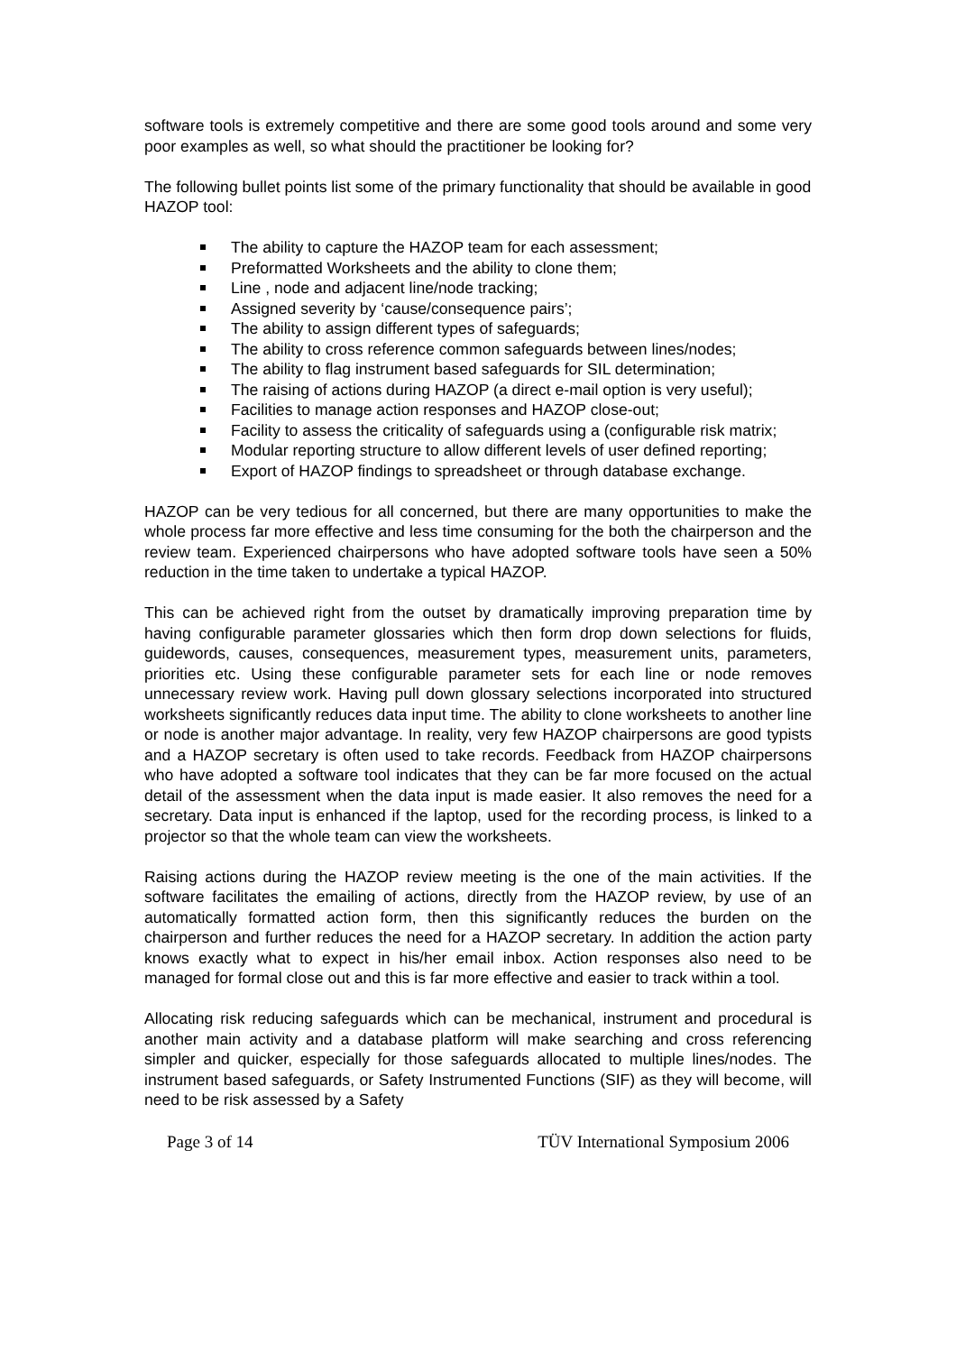software tools is extremely competitive and there are some good tools around and some very poor examples as well, so what should the practitioner be looking for?
The following bullet points list some of the primary functionality that should be available in good HAZOP tool:
The ability to capture the HAZOP team for each assessment;
Preformatted Worksheets and the ability to clone them;
Line , node and adjacent line/node tracking;
Assigned severity by ‘cause/consequence pairs’;
The ability to assign different types of safeguards;
The ability to cross reference common safeguards between lines/nodes;
The ability to flag instrument based safeguards for SIL determination;
The raising of actions during HAZOP (a direct e-mail option is very useful);
Facilities to manage action responses and HAZOP close-out;
Facility to assess the criticality of safeguards using a (configurable risk matrix;
Modular reporting structure to allow different levels of user defined reporting;
Export of HAZOP findings to spreadsheet or through database exchange.
HAZOP can be very tedious for all concerned, but there are many opportunities to make the whole process far more effective and less time consuming for the both the chairperson and the review team. Experienced chairpersons who have adopted software tools have seen a 50% reduction in the time taken to undertake a typical HAZOP.
This can be achieved right from the outset by dramatically improving preparation time by having configurable parameter glossaries which then form drop down selections for fluids, guidewords, causes, consequences, measurement types, measurement units, parameters, priorities etc. Using these configurable parameter sets for each line or node removes unnecessary review work. Having pull down glossary selections incorporated into structured worksheets significantly reduces data input time. The ability to clone worksheets to another line or node is another major advantage. In reality, very few HAZOP chairpersons are good typists and a HAZOP secretary is often used to take records. Feedback from HAZOP chairpersons who have adopted a software tool indicates that they can be far more focused on the actual detail of the assessment when the data input is made easier. It also removes the need for a secretary. Data input is enhanced if the laptop, used for the recording process, is linked to a projector so that the whole team can view the worksheets.
Raising actions during the HAZOP review meeting is the one of the main activities. If the software facilitates the emailing of actions, directly from the HAZOP review, by use of an automatically formatted action form, then this significantly reduces the burden on the chairperson and further reduces the need for a HAZOP secretary. In addition the action party knows exactly what to expect in his/her email inbox. Action responses also need to be managed for formal close out and this is far more effective and easier to track within a tool.
Allocating risk reducing safeguards which can be mechanical, instrument and procedural is another main activity and a database platform will make searching and cross referencing simpler and quicker, especially for those safeguards allocated to multiple lines/nodes. The instrument based safeguards, or Safety Instrumented Functions (SIF) as they will become, will need to be risk assessed by a Safety
Page 3 of 14 TÜV International Symposium 2006